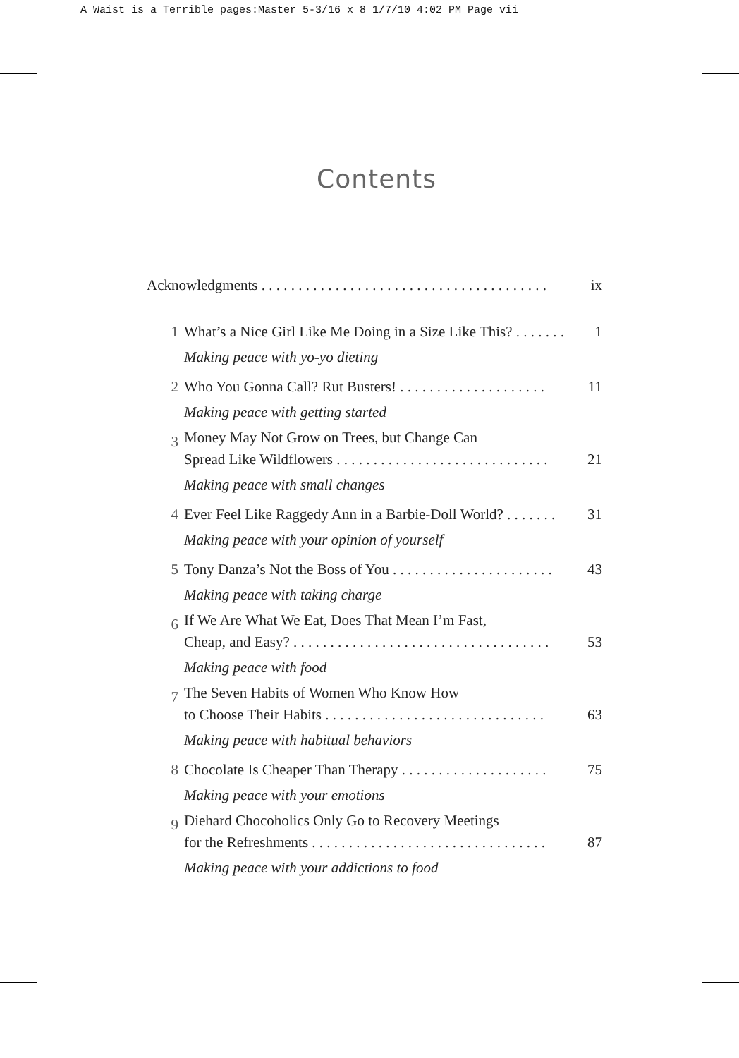A Waist is a Terrible pages:Master 5-3/16 x 8 1/7/10 4:02 PM Page vii
Contents
Acknowledgments . . . . . . . . . . . . . . . . . . . . . . . . . . . . . . . . . . . . . . . ix
1 What’s a Nice Girl Like Me Doing in a Size Like This? . . . . . . . 1
Making peace with yo-yo dieting
2 Who You Gonna Call? Rut Busters! . . . . . . . . . . . . . . . . . . . . 11
Making peace with getting started
3
Money May Not Grow on Trees, but Change Can
Spread Like Wildflowers . . . . . . . . . . . . . . . . . . . . . . . . . . . . . 21
Making peace with small changes
4 Ever Feel Like Raggedy Ann in a Barbie-Doll World? . . . . . . . 31
Making peace with your opinion of yourself
5 Tony Danza’s Not the Boss of You . . . . . . . . . . . . . . . . . . . . . . 43
Making peace with taking charge
6
If We Are What We Eat, Does That Mean I’m Fast,
Cheap, and Easy? . . . . . . . . . . . . . . . . . . . . . . . . . . . . . . . . . . . 53
Making peace with food
7
The Seven Habits of Women Who Know How
to Choose Their Habits . . . . . . . . . . . . . . . . . . . . . . . . . . . . . . 63
Making peace with habitual behaviors
8 Chocolate Is Cheaper Than Therapy . . . . . . . . . . . . . . . . . . . . 75
Making peace with your emotions
9
Diehard Chocoholics Only Go to Recovery Meetings
for the Refreshments . . . . . . . . . . . . . . . . . . . . . . . . . . . . . . . . 87
Making peace with your addictions to food